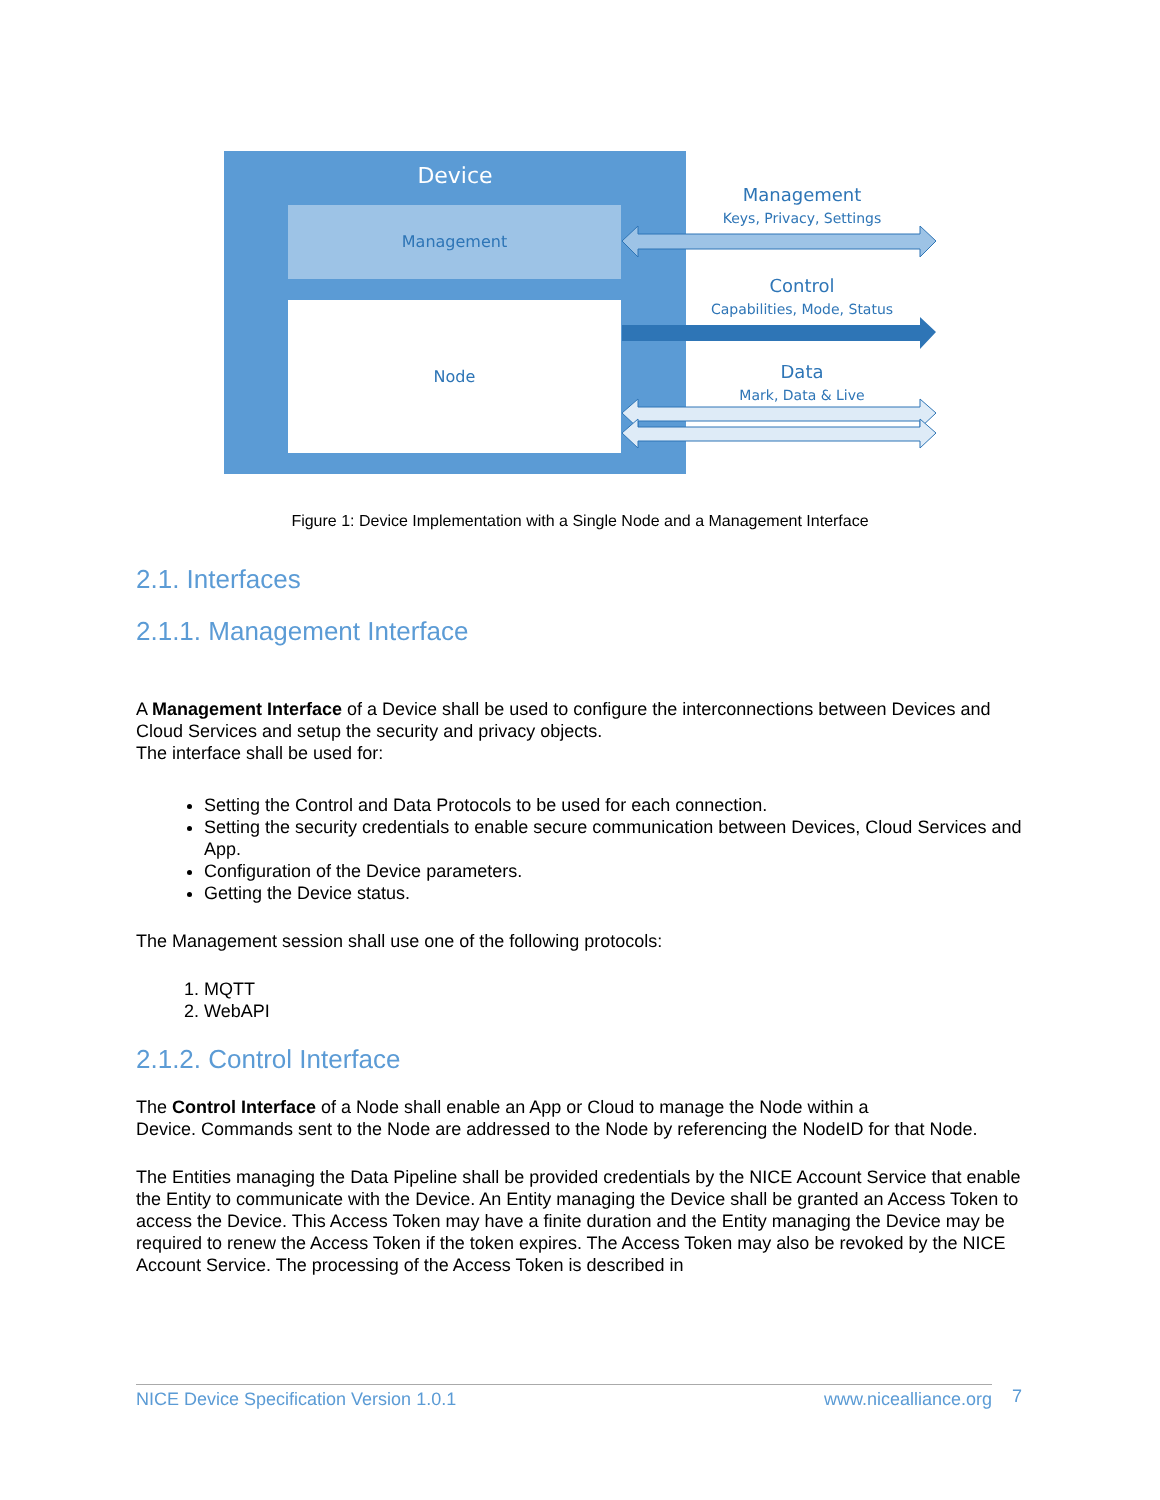Device
Management
Node
Management
Keys, Privacy, Settings
Control
Capabilities, Mode, Status
Data
Mark, Data & Live
Figure 1: Device Implementation with a Single Node and a Management Interface
2.1. Interfaces
2.1.1. Management Interface
A Management Interface of a Device shall be used to configure the interconnections between Devices and Cloud Services and setup the security and privacy objects.
The interface shall be used for:
Setting the Control and Data Protocols to be used for each connection.
Setting the security credentials to enable secure communication between Devices, Cloud Services and App.
Configuration of the Device parameters.
Getting the Device status.
The Management session shall use one of the following protocols:
1. MQTT
2. WebAPI
2.1.2. Control Interface
The Control Interface of a Node shall enable an App or Cloud to manage the Node within a
Device. Commands sent to the Node are addressed to the Node by referencing the NodeID for that Node.
The Entities managing the Data Pipeline shall be provided credentials by the NICE Account Service that enable the Entity to communicate with the Device. An Entity managing the Device shall be granted an Access Token to access the Device. This Access Token may have a finite duration and the Entity managing the Device may be required to renew the Access Token if the token expires. The Access Token may also be revoked by the NICE Account Service. The processing of the Access Token is described in
NICE Device Specification Version 1.0.1 www.nicealliance.org 7